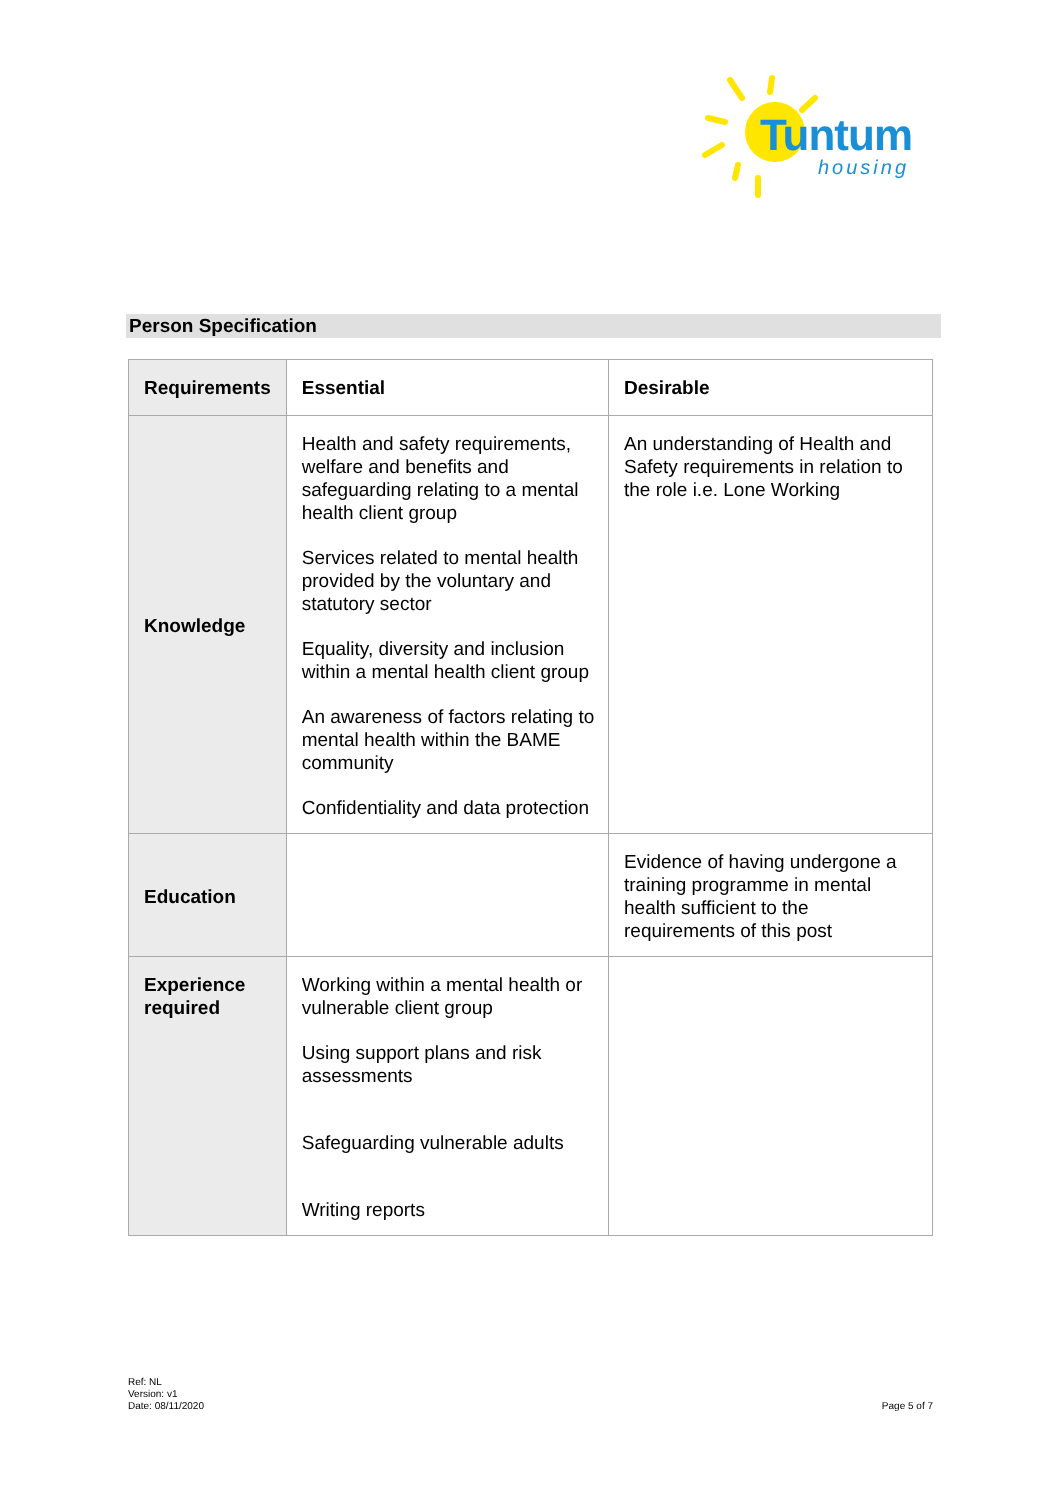Tuntum
housing
Person Specification
| Requirements | Essential | Desirable |
| --- | --- | --- |
| Knowledge | Health and safety requirements, welfare and benefits and safeguarding relating to a mental health client group Services related to mental health provided by the voluntary and statutory sector Equality, diversity and inclusion within a mental health client group An awareness of factors relating to mental health within the BAME community Confidentiality and data protection | An understanding of Health and Safety requirements in relation to the role i.e. Lone Working |
| Education | | Evidence of having undergone a training programme in mental health sufficient to the requirements of this post |
| Experience required | Working within a mental health or vulnerable client group Using support plans and risk assessments Safeguarding vulnerable adults Writing reports | |
Ref: NL
Version: v1
Date: 08/11/2020
Page 5 of 7